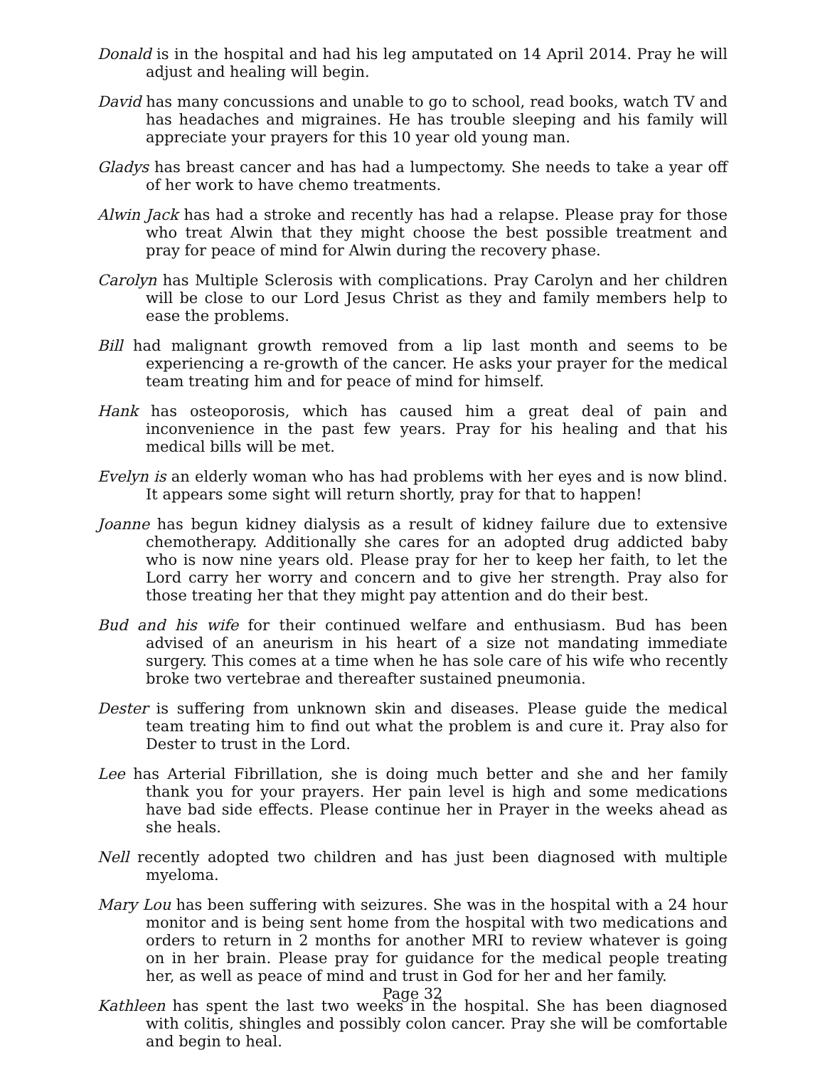Donald is in the hospital and had his leg amputated on 14 April 2014. Pray he will adjust and healing will begin.
David has many concussions and unable to go to school, read books, watch TV and has headaches and migraines. He has trouble sleeping and his family will appreciate your prayers for this 10 year old young man.
Gladys has breast cancer and has had a lumpectomy. She needs to take a year off of her work to have chemo treatments.
Alwin Jack has had a stroke and recently has had a relapse. Please pray for those who treat Alwin that they might choose the best possible treatment and pray for peace of mind for Alwin during the recovery phase.
Carolyn has Multiple Sclerosis with complications. Pray Carolyn and her children will be close to our Lord Jesus Christ as they and family members help to ease the problems.
Bill had malignant growth removed from a lip last month and seems to be experiencing a re-growth of the cancer. He asks your prayer for the medical team treating him and for peace of mind for himself.
Hank has osteoporosis, which has caused him a great deal of pain and inconvenience in the past few years. Pray for his healing and that his medical bills will be met.
Evelyn is an elderly woman who has had problems with her eyes and is now blind. It appears some sight will return shortly, pray for that to happen!
Joanne has begun kidney dialysis as a result of kidney failure due to extensive chemotherapy. Additionally she cares for an adopted drug addicted baby who is now nine years old. Please pray for her to keep her faith, to let the Lord carry her worry and concern and to give her strength. Pray also for those treating her that they might pay attention and do their best.
Bud and his wife for their continued welfare and enthusiasm. Bud has been advised of an aneurism in his heart of a size not mandating immediate surgery. This comes at a time when he has sole care of his wife who recently broke two vertebrae and thereafter sustained pneumonia.
Dester is suffering from unknown skin and diseases. Please guide the medical team treating him to find out what the problem is and cure it. Pray also for Dester to trust in the Lord.
Lee has Arterial Fibrillation, she is doing much better and she and her family thank you for your prayers. Her pain level is high and some medications have bad side effects. Please continue her in Prayer in the weeks ahead as she heals.
Nell recently adopted two children and has just been diagnosed with multiple myeloma.
Mary Lou has been suffering with seizures. She was in the hospital with a 24 hour monitor and is being sent home from the hospital with two medications and orders to return in 2 months for another MRI to review whatever is going on in her brain. Please pray for guidance for the medical people treating her, as well as peace of mind and trust in God for her and her family.
Kathleen has spent the last two weeks in the hospital. She has been diagnosed with colitis, shingles and possibly colon cancer. Pray she will be comfortable and begin to heal.
Page 32